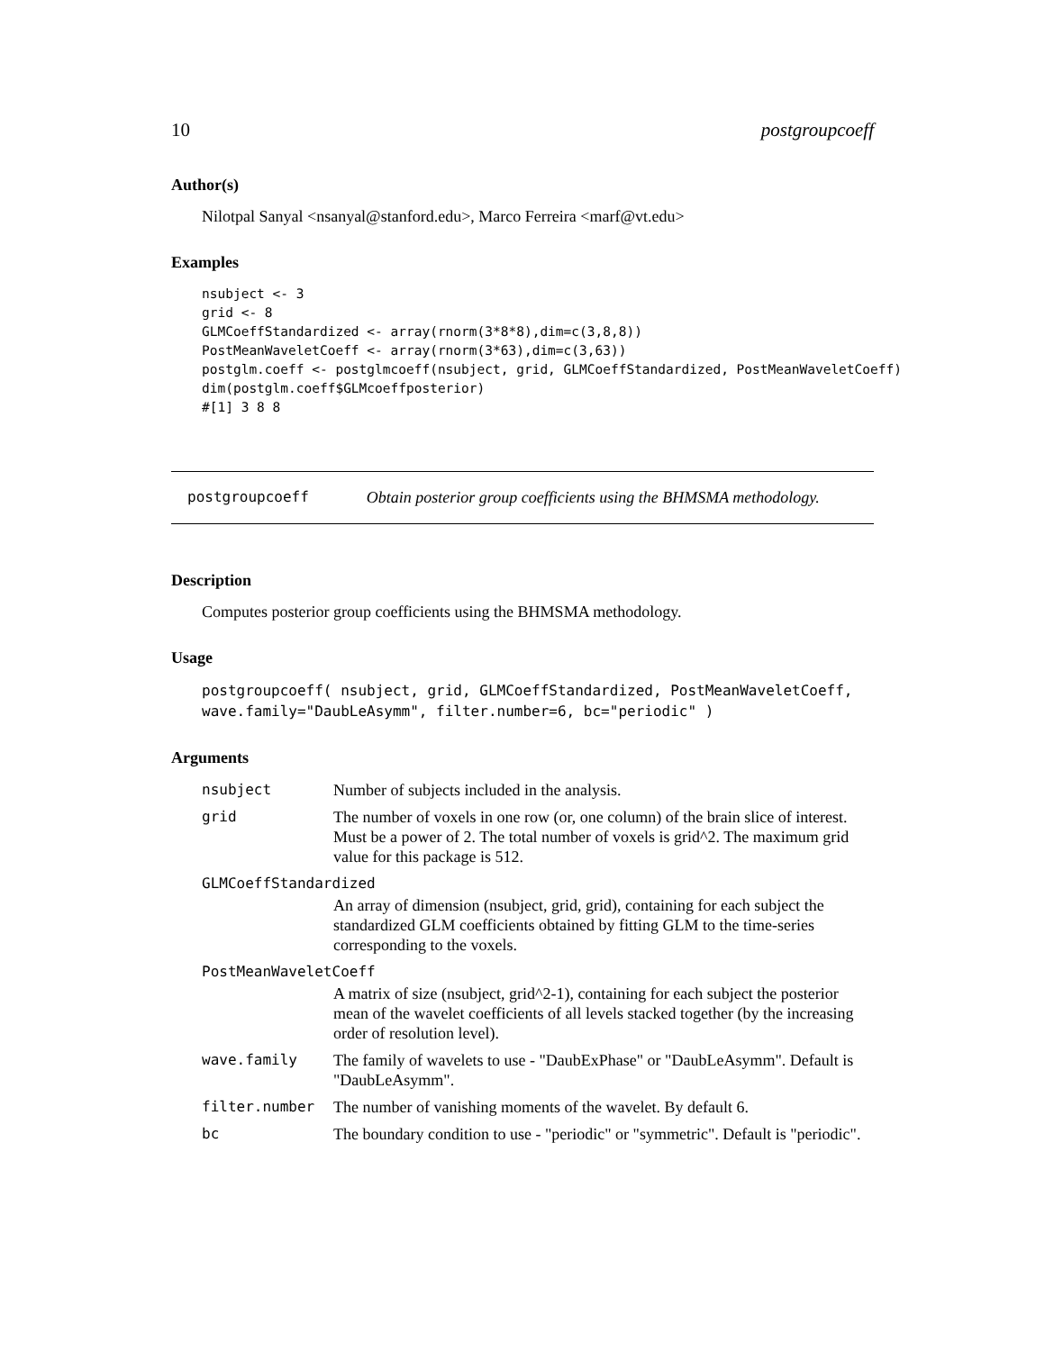10 postgroupcoeff
Author(s)
Nilotpal Sanyal <nsanyal@stanford.edu>, Marco Ferreira <marf@vt.edu>
Examples
nsubject <- 3
grid <- 8
GLMCoeffStandardized <- array(rnorm(3*8*8),dim=c(3,8,8))
PostMeanWaveletCoeff <- array(rnorm(3*63),dim=c(3,63))
postglm.coeff <- postglmcoeff(nsubject, grid, GLMCoeffStandardized, PostMeanWaveletCoeff)
dim(postglm.coeff$GLMcoeffposterior)
#[1] 3 8 8
postgroupcoeff Obtain posterior group coefficients using the BHMSMA methodology.
Description
Computes posterior group coefficients using the BHMSMA methodology.
Usage
postgroupcoeff( nsubject, grid, GLMCoeffStandardized, PostMeanWaveletCoeff,
wave.family="DaubLeAsymm", filter.number=6, bc="periodic" )
Arguments
| nsubject | Number of subjects included in the analysis. |
| grid | The number of voxels in one row (or, one column) of the brain slice of interest. Must be a power of 2. The total number of voxels is grid^2. The maximum grid value for this package is 512. |
| GLMCoeffStandardized | |
| | An array of dimension (nsubject, grid, grid), containing for each subject the standardized GLM coefficients obtained by fitting GLM to the time-series corresponding to the voxels. |
| PostMeanWaveletCoeff | |
| | A matrix of size (nsubject, grid^2-1), containing for each subject the posterior mean of the wavelet coefficients of all levels stacked together (by the increasing order of resolution level). |
| wave.family | The family of wavelets to use - "DaubExPhase" or "DaubLeAsymm". Default is "DaubLeAsymm". |
| filter.number | The number of vanishing moments of the wavelet. By default 6. |
| bc | The boundary condition to use - "periodic" or "symmetric". Default is "periodic". |